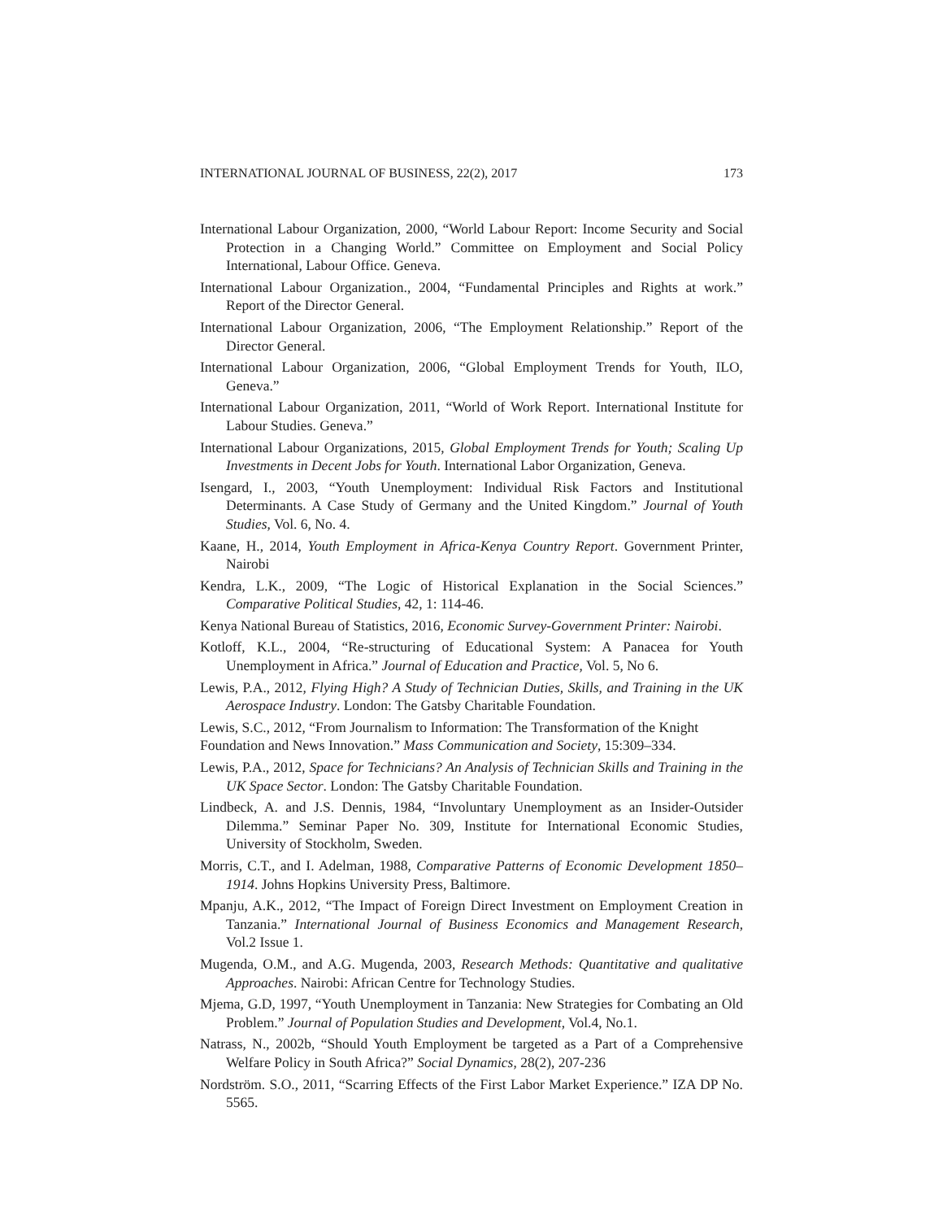INTERNATIONAL JOURNAL OF BUSINESS, 22(2), 2017 173
International Labour Organization, 2000, “World Labour Report: Income Security and Social Protection in a Changing World.” Committee on Employment and Social Policy International, Labour Office. Geneva.
International Labour Organization., 2004, “Fundamental Principles and Rights at work.” Report of the Director General.
International Labour Organization, 2006, “The Employment Relationship.” Report of the Director General.
International Labour Organization, 2006, “Global Employment Trends for Youth, ILO, Geneva.”
International Labour Organization, 2011, “World of Work Report. International Institute for Labour Studies. Geneva.”
International Labour Organizations, 2015, Global Employment Trends for Youth; Scaling Up Investments in Decent Jobs for Youth. International Labor Organization, Geneva.
Isengard, I., 2003, “Youth Unemployment: Individual Risk Factors and Institutional Determinants. A Case Study of Germany and the United Kingdom.” Journal of Youth Studies, Vol. 6, No. 4.
Kaane, H., 2014, Youth Employment in Africa-Kenya Country Report. Government Printer, Nairobi
Kendra, L.K., 2009, “The Logic of Historical Explanation in the Social Sciences.” Comparative Political Studies, 42, 1: 114-46.
Kenya National Bureau of Statistics, 2016, Economic Survey-Government Printer: Nairobi.
Kotloff, K.L., 2004, “Re-structuring of Educational System: A Panacea for Youth Unemployment in Africa.” Journal of Education and Practice, Vol. 5, No 6.
Lewis, P.A., 2012, Flying High? A Study of Technician Duties, Skills, and Training in the UK Aerospace Industry. London: The Gatsby Charitable Foundation.
Lewis, S.C., 2012, “From Journalism to Information: The Transformation of the Knight
Foundation and News Innovation.” Mass Communication and Society, 15:309–334.
Lewis, P.A., 2012, Space for Technicians? An Analysis of Technician Skills and Training in the UK Space Sector. London: The Gatsby Charitable Foundation.
Lindbeck, A. and J.S. Dennis, 1984, “Involuntary Unemployment as an Insider-Outsider Dilemma.” Seminar Paper No. 309, Institute for International Economic Studies, University of Stockholm, Sweden.
Morris, C.T., and I. Adelman, 1988, Comparative Patterns of Economic Development 1850–1914. Johns Hopkins University Press, Baltimore.
Mpanju, A.K., 2012, “The Impact of Foreign Direct Investment on Employment Creation in Tanzania.” International Journal of Business Economics and Management Research, Vol.2 Issue 1.
Mugenda, O.M., and A.G. Mugenda, 2003, Research Methods: Quantitative and qualitative Approaches. Nairobi: African Centre for Technology Studies.
Mjema, G.D, 1997, “Youth Unemployment in Tanzania: New Strategies for Combating an Old Problem.” Journal of Population Studies and Development, Vol.4, No.1.
Natrass, N., 2002b, “Should Youth Employment be targeted as a Part of a Comprehensive Welfare Policy in South Africa?” Social Dynamics, 28(2), 207-236
Nordström. S.O., 2011, “Scarring Effects of the First Labor Market Experience.” IZA DP No. 5565.